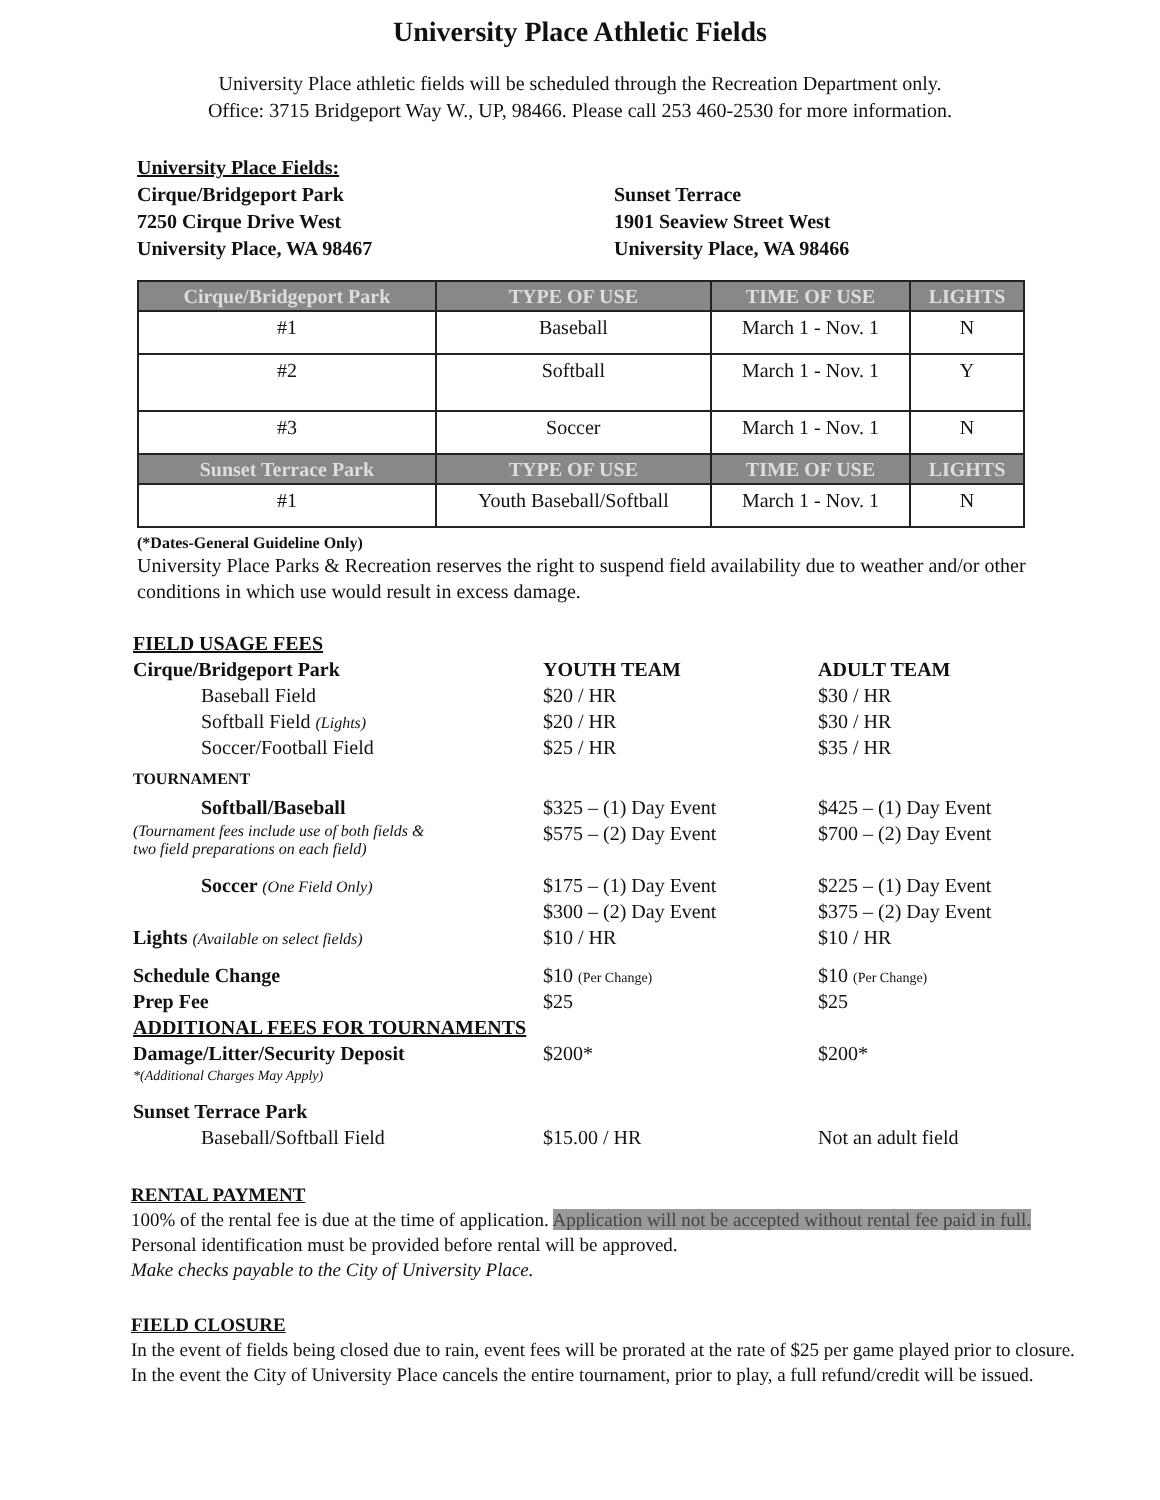University Place Athletic Fields
University Place athletic fields will be scheduled through the Recreation Department only.
Office: 3715 Bridgeport Way W., UP, 98466. Please call 253 460-2530 for more information.
University Place Fields:
Cirque/Bridgeport Park
7250 Cirque Drive West
University Place, WA 98467
Sunset Terrace
1901 Seaview Street West
University Place, WA 98466
| Cirque/Bridgeport Park | TYPE OF USE | TIME OF USE | LIGHTS |
| --- | --- | --- | --- |
| #1 | Baseball | March 1 - Nov. 1 | N |
| #2 | Softball | March 1 - Nov. 1 | Y |
| #3 | Soccer | March 1 - Nov. 1 | N |
| Sunset Terrace Park | TYPE OF USE | TIME OF USE | LIGHTS |
| #1 | Youth Baseball/Softball | March 1 - Nov. 1 | N |
(*Dates-General Guideline Only)
University Place Parks & Recreation reserves the right to suspend field availability due to weather and/or other conditions in which use would result in excess damage.
| FIELD USAGE FEES | | |
| Cirque/Bridgeport Park | YOUTH TEAM | ADULT TEAM |
| Baseball Field | $20 / HR | $30 / HR |
| Softball Field (Lights) | $20 / HR | $30 / HR |
| Soccer/Football Field | $25 / HR | $35 / HR |
| TOURNAMENT | | |
| Softball/Baseball | $325 – (1) Day Event | $425 – (1) Day Event |
| (Tournament fees include use of both fields & two field preparations on each field) | $575 – (2) Day Event | $700 – (2) Day Event |
| Soccer (One Field Only) | $175 – (1) Day Event | $225 – (1) Day Event |
| | $300 – (2) Day Event | $375 – (2) Day Event |
| Lights (Available on select fields) | $10 / HR | $10 / HR |
| Schedule Change | $10 (Per Change) | $10 (Per Change) |
| Prep Fee | $25 | $25 |
| ADDITIONAL FEES FOR TOURNAMENTS | | |
| Damage/Litter/Security Deposit | $200* | $200* |
| *(Additional Charges May Apply) | | |
| Sunset Terrace Park | | |
| Baseball/Softball Field | $15.00 / HR | Not an adult field |
RENTAL PAYMENT
100% of the rental fee is due at the time of application. Application will not be accepted without rental fee paid in full. Personal identification must be provided before rental will be approved.
Make checks payable to the City of University Place.
FIELD CLOSURE
In the event of fields being closed due to rain, event fees will be prorated at the rate of $25 per game played prior to closure. In the event the City of University Place cancels the entire tournament, prior to play, a full refund/credit will be issued.